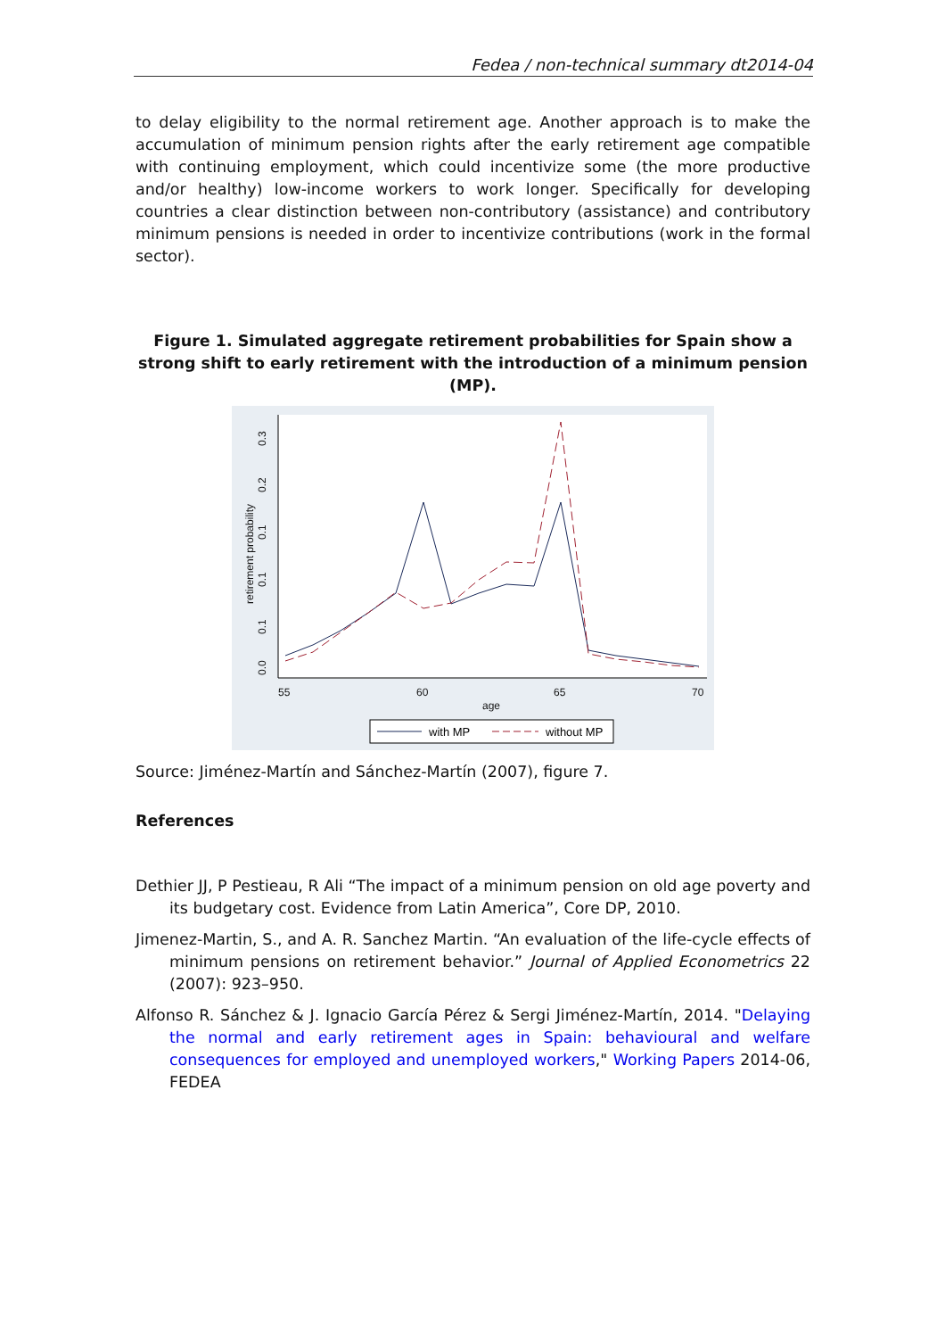Fedea / non-technical summary dt2014-04
to delay eligibility to the normal retirement age. Another approach is to make the accumulation of minimum pension rights after the early retirement age compatible with continuing employment, which could incentivize some (the more productive and/or healthy) low-income workers to work longer. Specifically for developing countries a clear distinction between non-contributory (assistance) and contributory minimum pensions is needed in order to incentivize contributions (work in the formal sector).
Figure 1. Simulated aggregate retirement probabilities for Spain show a strong shift to early retirement with the introduction of a minimum pension (MP).
0.0
0.1
0.1
0.1
0.2
0.3
retirement probability
55
60
65
70
age
with MP
without MP
Source: Jiménez-Martín and Sánchez-Martín (2007), figure 7.
References
Dethier JJ, P Pestieau, R Ali “The impact of a minimum pension on old age poverty and its budgetary cost. Evidence from Latin America”, Core DP, 2010.
Jimenez-Martin, S., and A. R. Sanchez Martin. “An evaluation of the life-cycle effects of minimum pensions on retirement behavior.” Journal of Applied Econometrics 22 (2007): 923–950.
Alfonso R. Sánchez & J. Ignacio García Pérez & Sergi Jiménez-Martín, 2014. "Delaying the normal and early retirement ages in Spain: behavioural and welfare consequences for employed and unemployed workers," Working Papers 2014-06, FEDEA